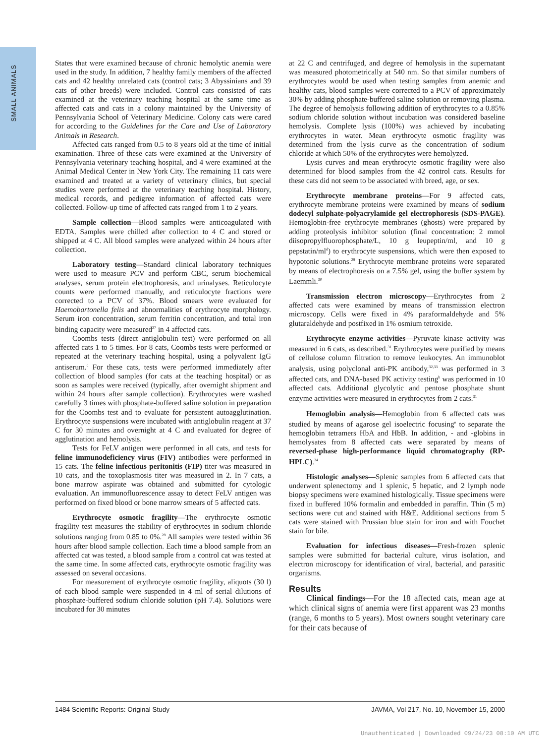SMALL ANIMALS
States that were examined because of chronic hemolytic anemia were used in the study. In addition, 7 healthy family members of the affected cats and 42 healthy unrelated cats (control cats; 3 Abyssinians and 39 cats of other breeds) were included. Control cats consisted of cats examined at the veterinary teaching hospital at the same time as affected cats and cats in a colony maintained by the University of Pennsylvania School of Veterinary Medicine. Colony cats were cared for according to the Guidelines for the Care and Use of Laboratory Animals in Research.
Affected cats ranged from 0.5 to 8 years old at the time of initial examination. Three of these cats were examined at the University of Pennsylvania veterinary teaching hospital, and 4 were examined at the Animal Medical Center in New York City. The remaining 11 cats were examined and treated at a variety of veterinary clinics, but special studies were performed at the veterinary teaching hospital. History, medical records, and pedigree information of affected cats were collected. Follow-up time of affected cats ranged from 1 to 2 years.
Sample collection—Blood samples were anticoagulated with EDTA. Samples were chilled after collection to 4 C and stored or shipped at 4 C. All blood samples were analyzed within 24 hours after collection.
Laboratory testing—Standard clinical laboratory techniques were used to measure PCV and perform CBC, serum biochemical analyses, serum protein electrophoresis, and urinalyses. Reticulocyte counts were performed manually, and reticulocyte fractions were corrected to a PCV of 37%. Blood smears were evaluated for Haemobartonella felis and abnormalities of erythrocyte morphology. Serum iron concentration, serum ferritin concentration, and total iron binding capacity were measured<sup>27</sup> in 4 affected cats.
Coombs tests (direct antiglobulin test) were performed on all affected cats 1 to 5 times. For 8 cats, Coombs tests were performed or repeated at the veterinary teaching hospital, using a polyvalent IgG antiserum.<sup>c</sup> For these cats, tests were performed immediately after collection of blood samples (for cats at the teaching hospital) or as soon as samples were received (typically, after overnight shipment and within 24 hours after sample collection). Erythrocytes were washed carefully 3 times with phosphate-buffered saline solution in preparation for the Coombs test and to evaluate for persistent autoagglutination. Erythrocyte suspensions were incubated with antiglobulin reagent at 37 C for 30 minutes and overnight at 4 C and evaluated for degree of agglutination and hemolysis.
Tests for FeLV antigen were performed in all cats, and tests for feline immunodeficiency virus (FIV) antibodies were performed in 15 cats. The feline infectious peritonitis (FIP) titer was measured in 10 cats, and the toxoplasmosis titer was measured in 2. In 7 cats, a bone marrow aspirate was obtained and submitted for cytologic evaluation. An immunofluorescence assay to detect FeLV antigen was performed on fixed blood or bone marrow smears of 5 affected cats.
Erythrocyte osmotic fragility—The erythrocyte osmotic fragility test measures the stability of erythrocytes in sodium chloride solutions ranging from 0.85 to 0%.<sup>28</sup> All samples were tested within 36 hours after blood sample collection. Each time a blood sample from an affected cat was tested, a blood sample from a control cat was tested at the same time. In some affected cats, erythrocyte osmotic fragility was assessed on several occasions.
For measurement of erythrocyte osmotic fragility, aliquots (30 l) of each blood sample were suspended in 4 ml of serial dilutions of phosphate-buffered sodium chloride solution (pH 7.4). Solutions were incubated for 30 minutes
at 22 C and centrifuged, and degree of hemolysis in the supernatant was measured photometrically at 540 nm. So that similar numbers of erythrocytes would be used when testing samples from anemic and healthy cats, blood samples were corrected to a PCV of approximately 30% by adding phosphate-buffered saline solution or removing plasma. The degree of hemolysis following addition of erythrocytes to a 0.85% sodium chloride solution without incubation was considered baseline hemolysis. Complete lysis (100%) was achieved by incubating erythrocytes in water. Mean erythrocyte osmotic fragility was determined from the lysis curve as the concentration of sodium chloride at which 50% of the erythrocytes were hemolyzed.
Lysis curves and mean erythrocyte osmotic fragility were also determined for blood samples from the 42 control cats. Results for these cats did not seem to be associated with breed, age, or sex.
Erythrocyte membrane proteins—For 9 affected cats, erythrocyte membrane proteins were examined by means of sodium dodecyl sulphate-polyacrylamide gel electrophoresis (SDS-PAGE). Hemoglobin-free erythrocyte membranes (ghosts) were prepared by adding proteolysis inhibitor solution (final concentration: 2 mmol diisopropylfluorophosphate/L, 10 g leupeptin/ml, and 10 g pepstatin/ml<sup>d</sup>) to erythrocyte suspensions, which were then exposed to hypotonic solutions.<sup>29</sup> Erythrocyte membrane proteins were separated by means of electrophoresis on a 7.5% gel, using the buffer system by Laemmli.<sup>30</sup>
Transmission electron microscopy—Erythrocytes from 2 affected cats were examined by means of transmission electron microscopy. Cells were fixed in 4% paraformaldehyde and 5% glutaraldehyde and postfixed in 1% osmium tetroxide.
Erythrocyte enzyme activities—Pyruvate kinase activity was measured in 6 cats, as described.<sup>31</sup> Erythrocytes were purified by means of cellulose column filtration to remove leukocytes. An immunoblot analysis, using polyclonal anti-PK antibody,<sup>32,33</sup> was performed in 3 affected cats, and DNA-based PK activity testing<sup>b</sup> was performed in 10 affected cats. Additional glycolytic and pentose phosphate shunt enzyme activities were measured in erythrocytes from 2 cats.<sup>31</sup>
Hemoglobin analysis—Hemoglobin from 6 affected cats was studied by means of agarose gel isoelectric focusing<sup>e</sup> to separate the hemoglobin tetramers HbA and HbB. In addition, - and -globins in hemolysates from 8 affected cats were separated by means of reversed-phase high-performance liquid chromatography (RP-HPLC).<sup>34</sup>
Histologic analyses—Splenic samples from 6 affected cats that underwent splenectomy and 1 splenic, 5 hepatic, and 2 lymph node biopsy specimens were examined histologically. Tissue specimens were fixed in buffered 10% formalin and embedded in paraffin. Thin (5 m) sections were cut and stained with H&E. Additional sections from 5 cats were stained with Prussian blue stain for iron and with Fouchet stain for bile.
Evaluation for infectious diseases—Fresh-frozen splenic samples were submitted for bacterial culture, virus isolation, and electron microscopy for identification of viral, bacterial, and parasitic organisms.
Results
Clinical findings—For the 18 affected cats, mean age at which clinical signs of anemia were first apparent was 23 months (range, 6 months to 5 years). Most owners sought veterinary care for their cats because of
1484 Scientific Reports: Original Study JAVMA, Vol 217, No. 10, November 15, 2000
Unauthenticated | Downloaded 09/24/23 08:10 AM UTC